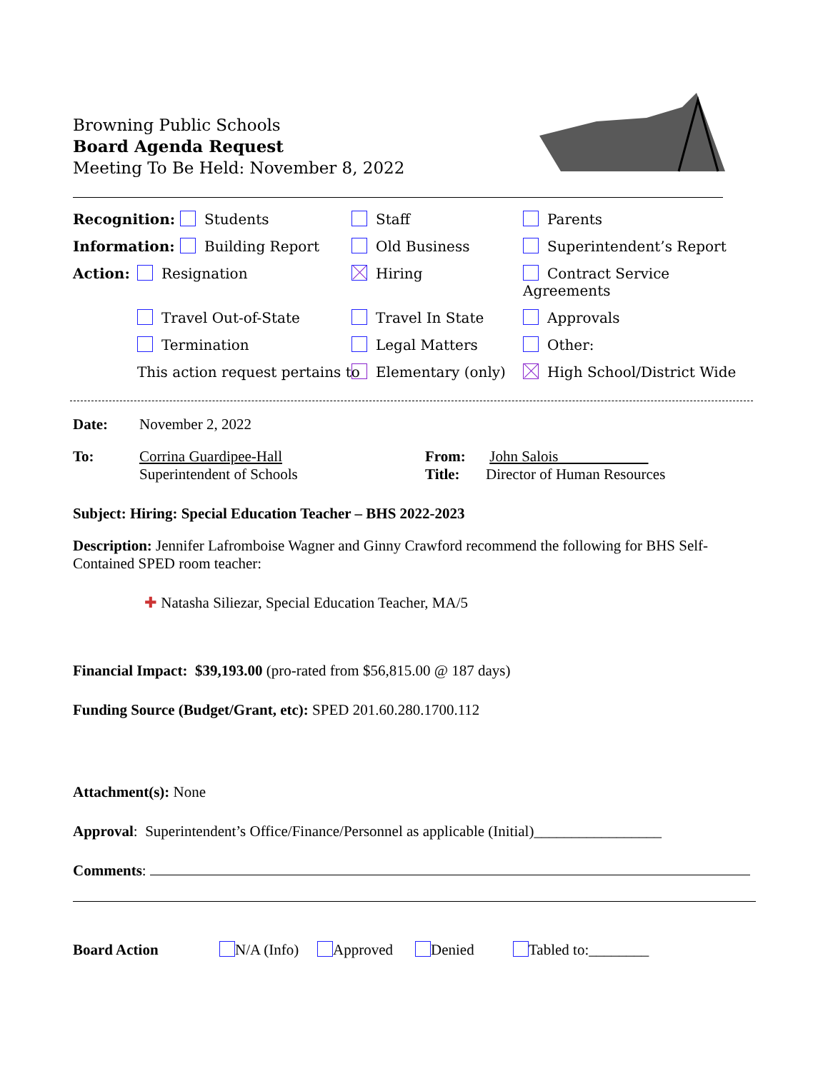Browning Public Schools
Board Agenda Request
Meeting To Be Held: November 8, 2022
Recognition: Students Staff Parents Information: Building Report Old Business Superintendent’s Report Action: Resignation Hiring Contract Service Agreements Travel Out-of-State Travel In State Approvals Termination Legal Matters Other: This action request pertains to Elementary (only) High School/District Wide
Date: November 2, 2022
To: Corrina Guardipee-Hall
Superintendent of Schools
From: John Salois
Title: Director of Human Resources
Subject: Hiring: Special Education Teacher – BHS 2022-2023
Description: Jennifer Lafromboise Wagner and Ginny Crawford recommend the following for BHS Self-Contained SPED room teacher:
✚ Natasha Siliezar, Special Education Teacher, MA/5
Financial Impact: $39,193.00 (pro-rated from $56,815.00 @ 187 days)
Funding Source (Budget/Grant, etc): SPED 201.60.280.1700.112
Attachment(s): None
Approval: Superintendent’s Office/Finance/Personnel as applicable (Initial)_________________
Comments:
Board Action N/A (Info) Approved Denied Tabled to:________